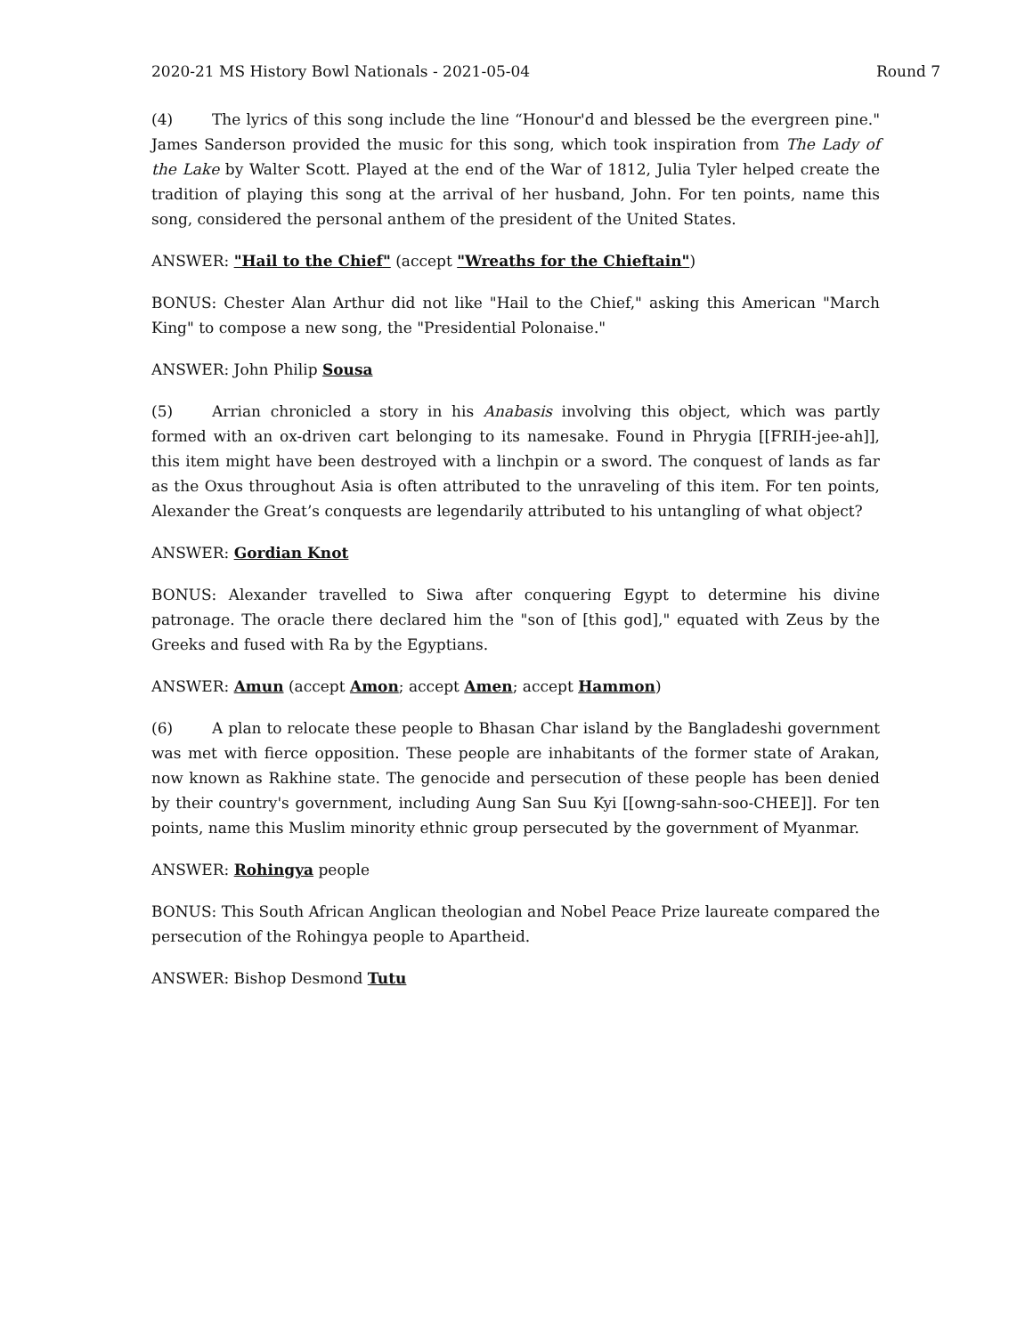2020-21 MS History Bowl Nationals - 2021-05-04 Round 7
(4) The lyrics of this song include the line “Honour'd and blessed be the evergreen pine." James Sanderson provided the music for this song, which took inspiration from The Lady of the Lake by Walter Scott. Played at the end of the War of 1812, Julia Tyler helped create the tradition of playing this song at the arrival of her husband, John. For ten points, name this song, considered the personal anthem of the president of the United States.
ANSWER: "Hail to the Chief" (accept "Wreaths for the Chieftain")
BONUS: Chester Alan Arthur did not like "Hail to the Chief," asking this American "March King" to compose a new song, the "Presidential Polonaise."
ANSWER: John Philip Sousa
(5) Arrian chronicled a story in his Anabasis involving this object, which was partly formed with an ox-driven cart belonging to its namesake. Found in Phrygia [[FRIH-jee-ah]], this item might have been destroyed with a linchpin or a sword. The conquest of lands as far as the Oxus throughout Asia is often attributed to the unraveling of this item. For ten points, Alexander the Great’s conquests are legendarily attributed to his untangling of what object?
ANSWER: Gordian Knot
BONUS: Alexander travelled to Siwa after conquering Egypt to determine his divine patronage. The oracle there declared him the "son of [this god]," equated with Zeus by the Greeks and fused with Ra by the Egyptians.
ANSWER: Amun (accept Amon; accept Amen; accept Hammon)
(6) A plan to relocate these people to Bhasan Char island by the Bangladeshi government was met with fierce opposition. These people are inhabitants of the former state of Arakan, now known as Rakhine state. The genocide and persecution of these people has been denied by their country's government, including Aung San Suu Kyi [[owng-sahn-soo-CHEE]]. For ten points, name this Muslim minority ethnic group persecuted by the government of Myanmar.
ANSWER: Rohingya people
BONUS: This South African Anglican theologian and Nobel Peace Prize laureate compared the persecution of the Rohingya people to Apartheid.
ANSWER: Bishop Desmond Tutu